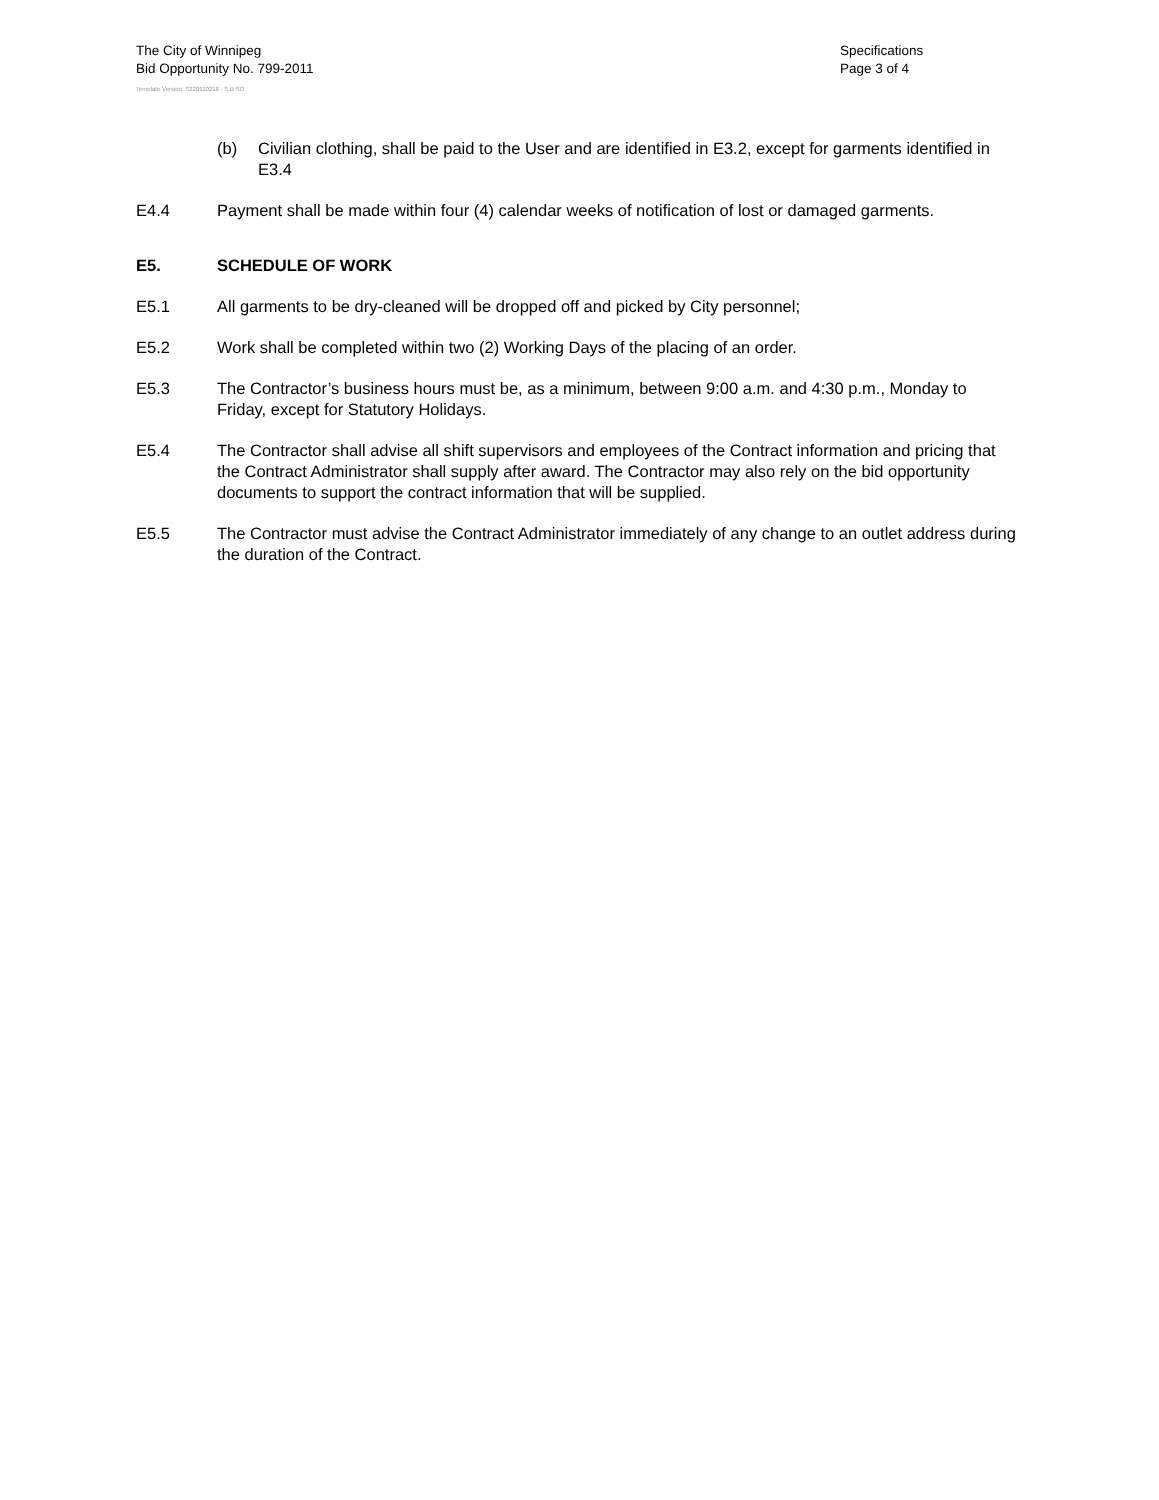The City of Winnipeg
Bid Opportunity No. 799-2011
Specifications
Page 3 of 4
Template Version: S220110218 - S B SO
(b) Civilian clothing, shall be paid to the User and are identified in E3.2, except for garments identified in E3.4
E4.4 Payment shall be made within four (4) calendar weeks of notification of lost or damaged garments.
E5. SCHEDULE OF WORK
E5.1 All garments to be dry-cleaned will be dropped off and picked by City personnel;
E5.2 Work shall be completed within two (2) Working Days of the placing of an order.
E5.3 The Contractor’s business hours must be, as a minimum, between 9:00 a.m. and 4:30 p.m., Monday to Friday, except for Statutory Holidays.
E5.4 The Contractor shall advise all shift supervisors and employees of the Contract information and pricing that the Contract Administrator shall supply after award. The Contractor may also rely on the bid opportunity documents to support the contract information that will be supplied.
E5.5 The Contractor must advise the Contract Administrator immediately of any change to an outlet address during the duration of the Contract.